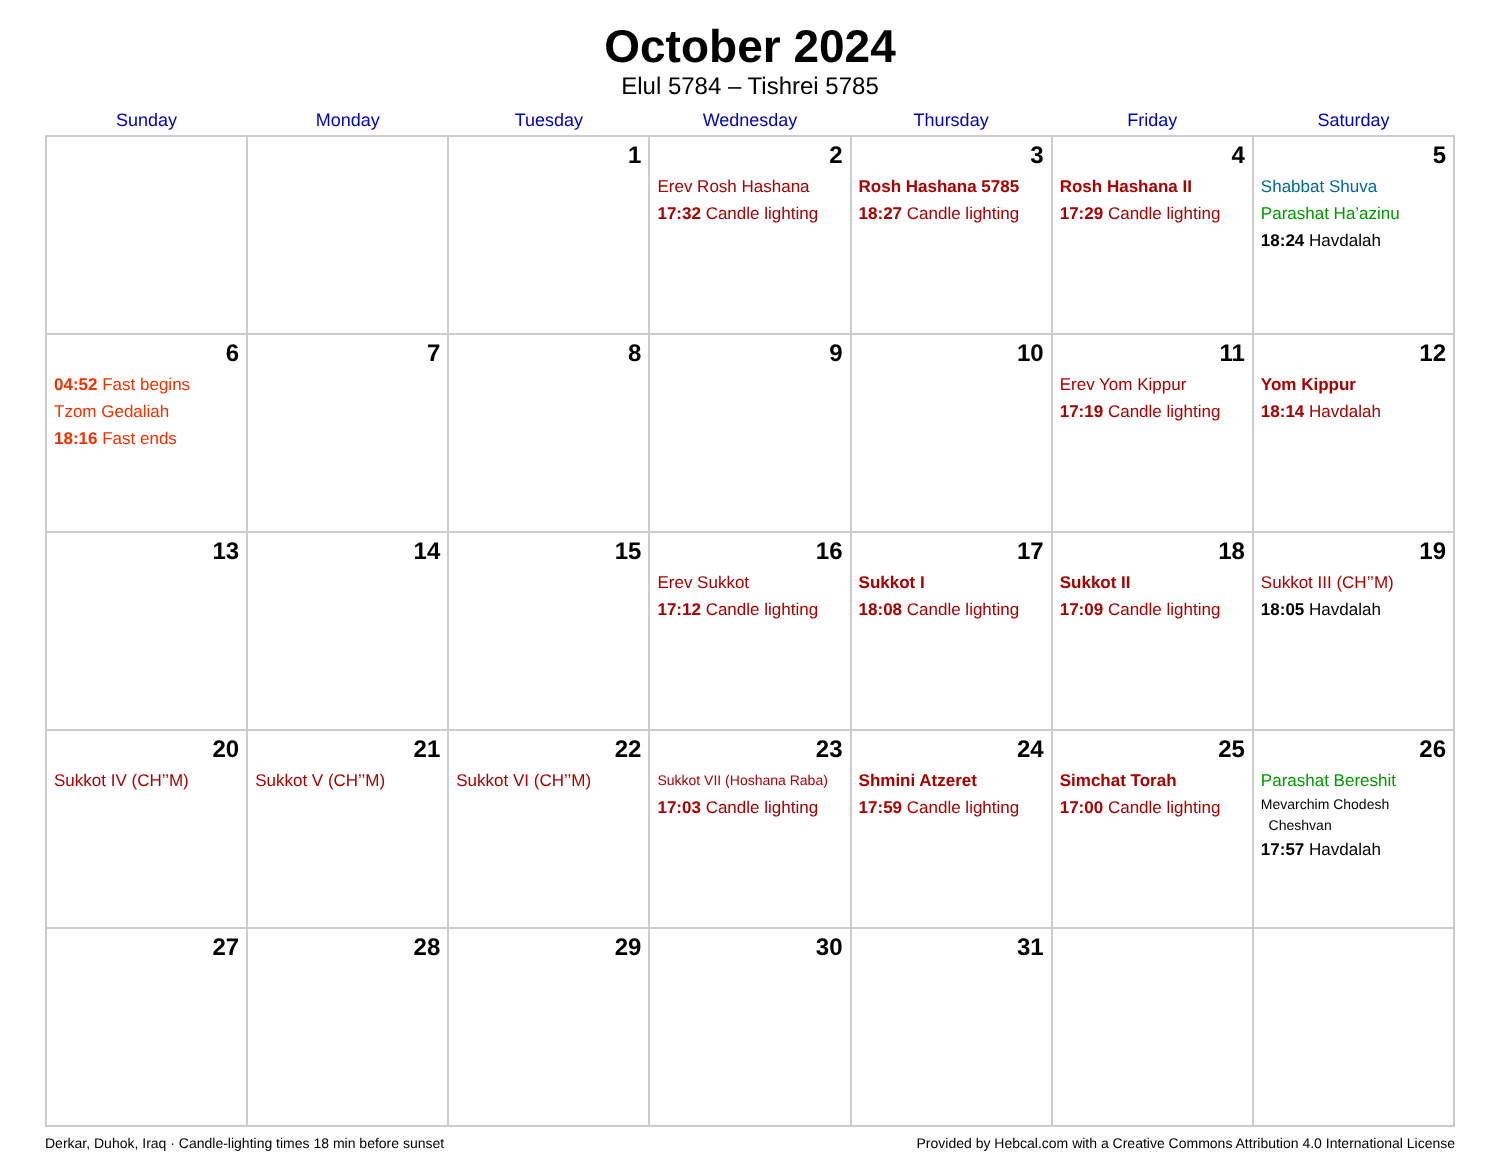October 2024
Elul 5784 – Tishrei 5785
| Sunday | Monday | Tuesday | Wednesday | Thursday | Friday | Saturday |
| --- | --- | --- | --- | --- | --- | --- |
| | | 1 | 2 Erev Rosh Hashana 17:32 Candle lighting | 3 Rosh Hashana 5785 18:27 Candle lighting | 4 Rosh Hashana II 17:29 Candle lighting | 5 Shabbat Shuva Parashat Ha’azinu 18:24 Havdalah |
| 6 04:52 Fast begins Tzom Gedaliah 18:16 Fast ends | 7 | 8 | 9 | 10 | 11 Erev Yom Kippur 17:19 Candle lighting | 12 Yom Kippur 18:14 Havdalah |
| 13 | 14 | 15 | 16 Erev Sukkot 17:12 Candle lighting | 17 Sukkot I 18:08 Candle lighting | 18 Sukkot II 17:09 Candle lighting | 19 Sukkot III (CH’’M) 18:05 Havdalah |
| 20 Sukkot IV (CH’’M) | 21 Sukkot V (CH’’M) | 22 Sukkot VI (CH’’M) | 23 Sukkot VII (Hoshana Raba) 17:03 Candle lighting | 24 Shmini Atzeret 17:59 Candle lighting | 25 Simchat Torah 17:00 Candle lighting | 26 Parashat Bereshit Mevarchim Chodesh Cheshvan 17:57 Havdalah |
| 27 | 28 | 29 | 30 | 31 | | |
Derkar, Duhok, Iraq · Candle-lighting times 18 min before sunset Provided by Hebcal.com with a Creative Commons Attribution 4.0 International License